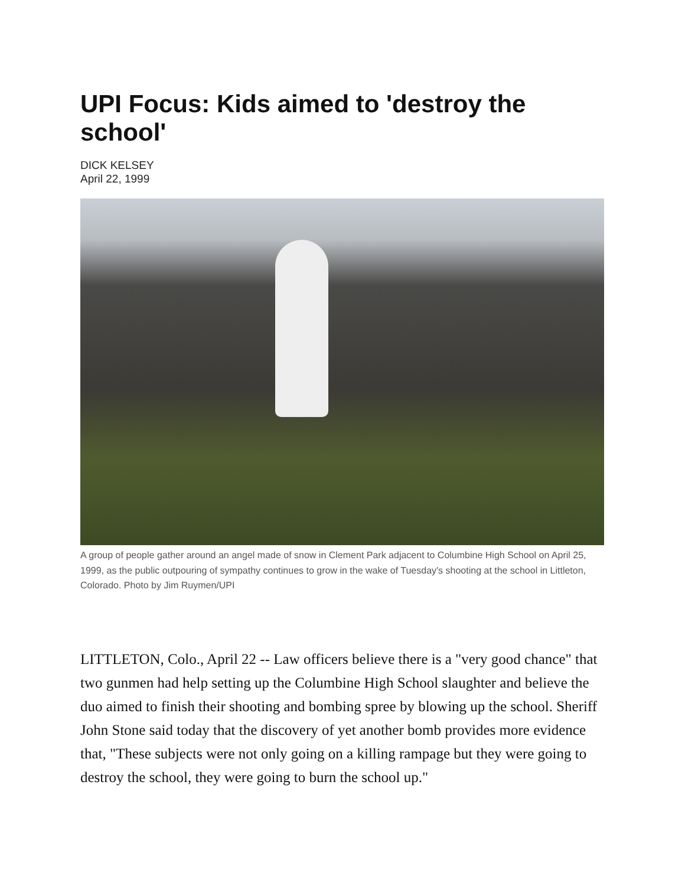UPI Focus: Kids aimed to 'destroy the school'
DICK KELSEY
April 22, 1999
A group of people gather around an angel made of snow in Clement Park adjacent to Columbine High School on April 25, 1999, as the public outpouring of sympathy continues to grow in the wake of Tuesday's shooting at the school in Littleton, Colorado. Photo by Jim Ruymen/UPI
LITTLETON, Colo., April 22 -- Law officers believe there is a "very good chance" that two gunmen had help setting up the Columbine High School slaughter and believe the duo aimed to finish their shooting and bombing spree by blowing up the school. Sheriff John Stone said today that the discovery of yet another bomb provides more evidence that, "These subjects were not only going on a killing rampage but they were going to destroy the school, they were going to burn the school up."